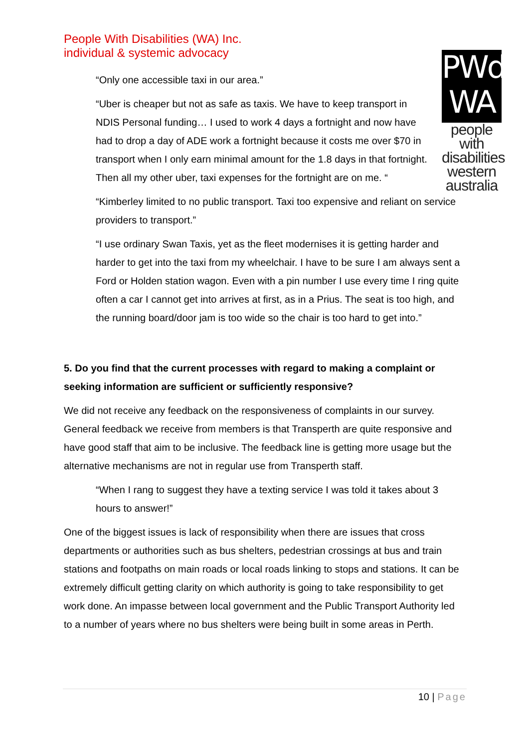People With Disabilities (WA) Inc.
individual & systemic advocacy
PWd
WA
people with
disabilities
western
australia
“Only one accessible taxi in our area.”
“Uber is cheaper but not as safe as taxis. We have to keep transport in NDIS Personal funding… I used to work 4 days a fortnight and now have had to drop a day of ADE work a fortnight because it costs me over $70 in transport when I only earn minimal amount for the 1.8 days in that fortnight. Then all my other uber, taxi expenses for the fortnight are on me. “
“Kimberley limited to no public transport. Taxi too expensive and reliant on service providers to transport.”
“I use ordinary Swan Taxis, yet as the fleet modernises it is getting harder and harder to get into the taxi from my wheelchair. I have to be sure I am always sent a Ford or Holden station wagon. Even with a pin number I use every time I ring quite often a car I cannot get into arrives at first, as in a Prius. The seat is too high, and the running board/door jam is too wide so the chair is too hard to get into.”
5. Do you find that the current processes with regard to making a complaint or seeking information are sufficient or sufficiently responsive?
We did not receive any feedback on the responsiveness of complaints in our survey. General feedback we receive from members is that Transperth are quite responsive and have good staff that aim to be inclusive. The feedback line is getting more usage but the alternative mechanisms are not in regular use from Transperth staff.
“When I rang to suggest they have a texting service I was told it takes about 3 hours to answer!”
One of the biggest issues is lack of responsibility when there are issues that cross departments or authorities such as bus shelters, pedestrian crossings at bus and train stations and footpaths on main roads or local roads linking to stops and stations. It can be extremely difficult getting clarity on which authority is going to take responsibility to get work done. An impasse between local government and the Public Transport Authority led to a number of years where no bus shelters were being built in some areas in Perth.
10 | Page